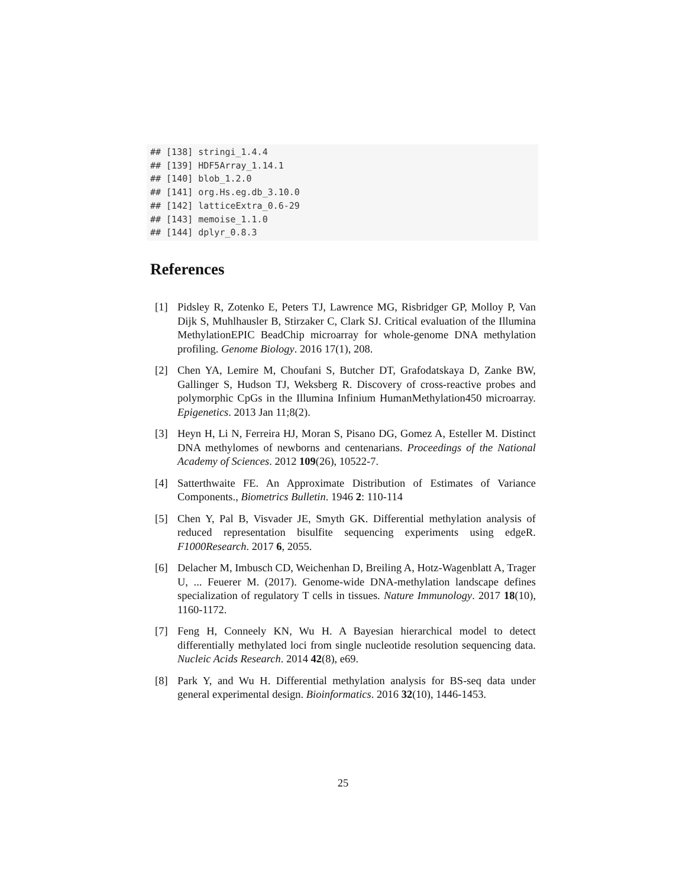## [138] stringi_1.4.4 ## [139] HDF5Array_1.14.1 ## [140] blob_1.2.0 ## [141] org.Hs.eg.db_3.10.0 ## [142] latticeExtra_0.6-29 ## [143] memoise_1.1.0 ## [144] dplyr_0.8.3
References
[1] Pidsley R, Zotenko E, Peters TJ, Lawrence MG, Risbridger GP, Molloy P, Van Dijk S, Muhlhausler B, Stirzaker C, Clark SJ. Critical evaluation of the Illumina MethylationEPIC BeadChip microarray for whole-genome DNA methylation profiling. Genome Biology. 2016 17(1), 208.
[2] Chen YA, Lemire M, Choufani S, Butcher DT, Grafodatskaya D, Zanke BW, Gallinger S, Hudson TJ, Weksberg R. Discovery of cross-reactive probes and polymorphic CpGs in the Illumina Infinium HumanMethylation450 microarray. Epigenetics. 2013 Jan 11;8(2).
[3] Heyn H, Li N, Ferreira HJ, Moran S, Pisano DG, Gomez A, Esteller M. Distinct DNA methylomes of newborns and centenarians. Proceedings of the National Academy of Sciences. 2012 109(26), 10522-7.
[4] Satterthwaite FE. An Approximate Distribution of Estimates of Variance Components., Biometrics Bulletin. 1946 2: 110-114
[5] Chen Y, Pal B, Visvader JE, Smyth GK. Differential methylation analysis of reduced representation bisulfite sequencing experiments using edgeR. F1000Research. 2017 6, 2055.
[6] Delacher M, Imbusch CD, Weichenhan D, Breiling A, Hotz-Wagenblatt A, Trager U, ... Feuerer M. (2017). Genome-wide DNA-methylation landscape defines specialization of regulatory T cells in tissues. Nature Immunology. 2017 18(10), 1160-1172.
[7] Feng H, Conneely KN, Wu H. A Bayesian hierarchical model to detect differentially methylated loci from single nucleotide resolution sequencing data. Nucleic Acids Research. 2014 42(8), e69.
[8] Park Y, and Wu H. Differential methylation analysis for BS-seq data under general experimental design. Bioinformatics. 2016 32(10), 1446-1453.
25